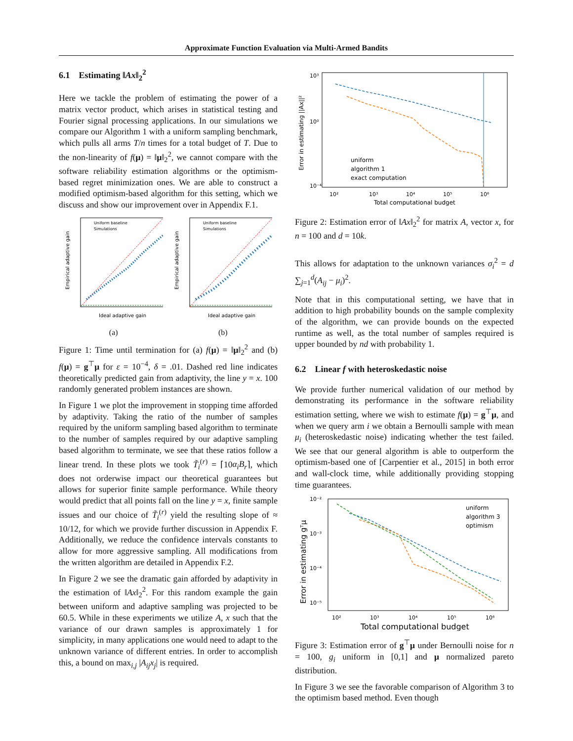Approximate Function Evaluation via Multi-Armed Bandits
6.1 Estimating ‖Ax‖<sub>2</sub><sup>2</sup>
Here we tackle the problem of estimating the power of a matrix vector product, which arises in statistical testing and Fourier signal processing applications. In our simulations we compare our Algorithm 1 with a uniform sampling benchmark, which pulls all arms T/n times for a total budget of T. Due to the non-linearity of f(μ) = ‖μ‖<sub>2</sub><sup>2</sup>, we cannot compare with the software reliability estimation algorithms or the optimism-based regret minimization ones. We are able to construct a modified optimism-based algorithm for this setting, which we discuss and show our improvement over in Appendix F.1.
Uniform baseline
Simulations
Ideal adaptive gain
Empirical adaptive gain
(a)
Uniform baseline
Simulations
Ideal adaptive gain
Empirical adaptive gain
(b)
Figure 1: Time until termination for (a) f(μ) = ‖μ‖<sub>2</sub><sup>2</sup> and (b) f(μ) = g<sup>⊤</sup>μ for ε = 10<sup>−4</sup>, δ = .01. Dashed red line indicates theoretically predicted gain from adaptivity, the line y = x. 100 randomly generated problem instances are shown.
In Figure 1 we plot the improvement in stopping time afforded by adaptivity. Taking the ratio of the number of samples required by the uniform sampling based algorithm to terminate to the number of samples required by our adaptive sampling based algorithm to terminate, we see that these ratios follow a linear trend. In these plots we took T̃<sub>i</sub><sup>(r)</sup> = ⌈10α<sub>i</sub>B<sub>r</sub>⌉, which does not orderwise impact our theoretical guarantees but allows for superior finite sample performance. While theory would predict that all points fall on the line y = x, finite sample issues and our choice of T̃<sub>i</sub><sup>(r)</sup> yield the resulting slope of ≈ 10/12, for which we provide further discussion in Appendix F. Additionally, we reduce the confidence intervals constants to allow for more aggressive sampling. All modifications from the written algorithm are detailed in Appendix F.2.
In Figure 2 we see the dramatic gain afforded by adaptivity in the estimation of ‖Ax‖<sub>2</sub><sup>2</sup>. For this random example the gain between uniform and adaptive sampling was projected to be 60.5. While in these experiments we utilize A, x such that the variance of our drawn samples is approximately 1 for simplicity, in many applications one would need to adapt to the unknown variance of different entries. In order to accomplish this, a bound on max<sub>i,j</sub> |A<sub>ij</sub>x<sub>j</sub>| is required.
10³
10⁰
10⁻⁴
10²
10³
10⁴
10⁵
10⁶
Total computational budget
Error in estimating ||Ax||²
uniform
algorithm 1
exact computation
Figure 2: Estimation error of ‖Ax‖<sub>2</sub><sup>2</sup> for matrix A, vector x, for n = 100 and d = 10k.
This allows for adaptation to the unknown variances σ<sub>i</sub><sup>2</sup> = d ∑<sub>j=1</sub><sup>d</sup>(A<sub>ij</sub> − μ<sub>i</sub>)<sup>2</sup>.
Note that in this computational setting, we have that in addition to high probability bounds on the sample complexity of the algorithm, we can provide bounds on the expected runtime as well, as the total number of samples required is upper bounded by nd with probability 1.
6.2 Linear f with heteroskedastic noise
We provide further numerical validation of our method by demonstrating its performance in the software reliability estimation setting, where we wish to estimate f(μ) = g<sup>⊤</sup>μ, and when we query arm i we obtain a Bernoulli sample with mean μ<sub>i</sub> (heteroskedastic noise) indicating whether the test failed. We see that our general algorithm is able to outperform the optimism-based one of [Carpentier et al., 2015] in both error and wall-clock time, while additionally providing stopping time guarantees.
10⁻²
10⁻³
10⁻⁴
10⁻⁵
10²
10³
10⁴
10⁵
10⁶
Total computational budget
Error in estimating gᵀμ
uniform
algorithm 3
optimism
Figure 3: Estimation error of g<sup>⊤</sup>μ under Bernoulli noise for n = 100, g<sub>i</sub> uniform in [0,1] and μ normalized pareto distribution.
In Figure 3 we see the favorable comparison of Algorithm 3 to the optimism based method. Even though